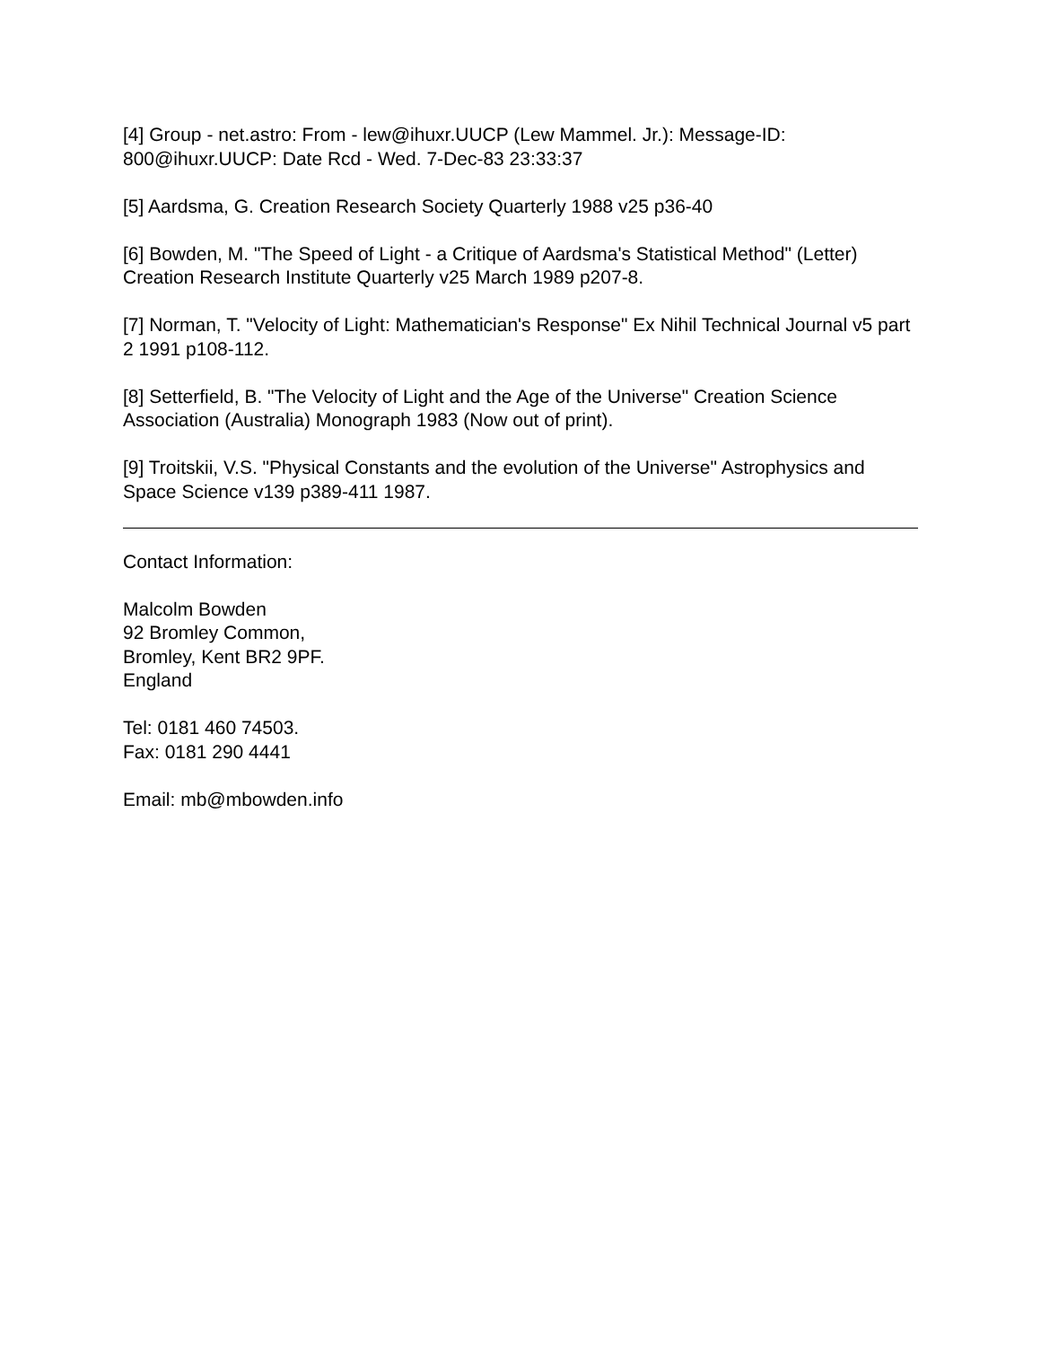[4] Group - net.astro: From - lew@ihuxr.UUCP (Lew Mammel. Jr.): Message-ID: 800@ihuxr.UUCP: Date Rcd - Wed. 7-Dec-83 23:33:37
[5] Aardsma, G. Creation Research Society Quarterly 1988 v25 p36-40
[6] Bowden, M. "The Speed of Light - a Critique of Aardsma's Statistical Method" (Letter) Creation Research Institute Quarterly v25 March 1989 p207-8.
[7] Norman, T. "Velocity of Light: Mathematician's Response" Ex Nihil Technical Journal v5 part 2 1991 p108-112.
[8] Setterfield, B. "The Velocity of Light and the Age of the Universe" Creation Science Association (Australia) Monograph 1983 (Now out of print).
[9] Troitskii, V.S. "Physical Constants and the evolution of the Universe" Astrophysics and Space Science v139 p389-411 1987.
Contact Information:
Malcolm Bowden
92 Bromley Common,
Bromley, Kent BR2 9PF.
England
Tel: 0181 460 74503.
Fax: 0181 290 4441
Email: mb@mbowden.info